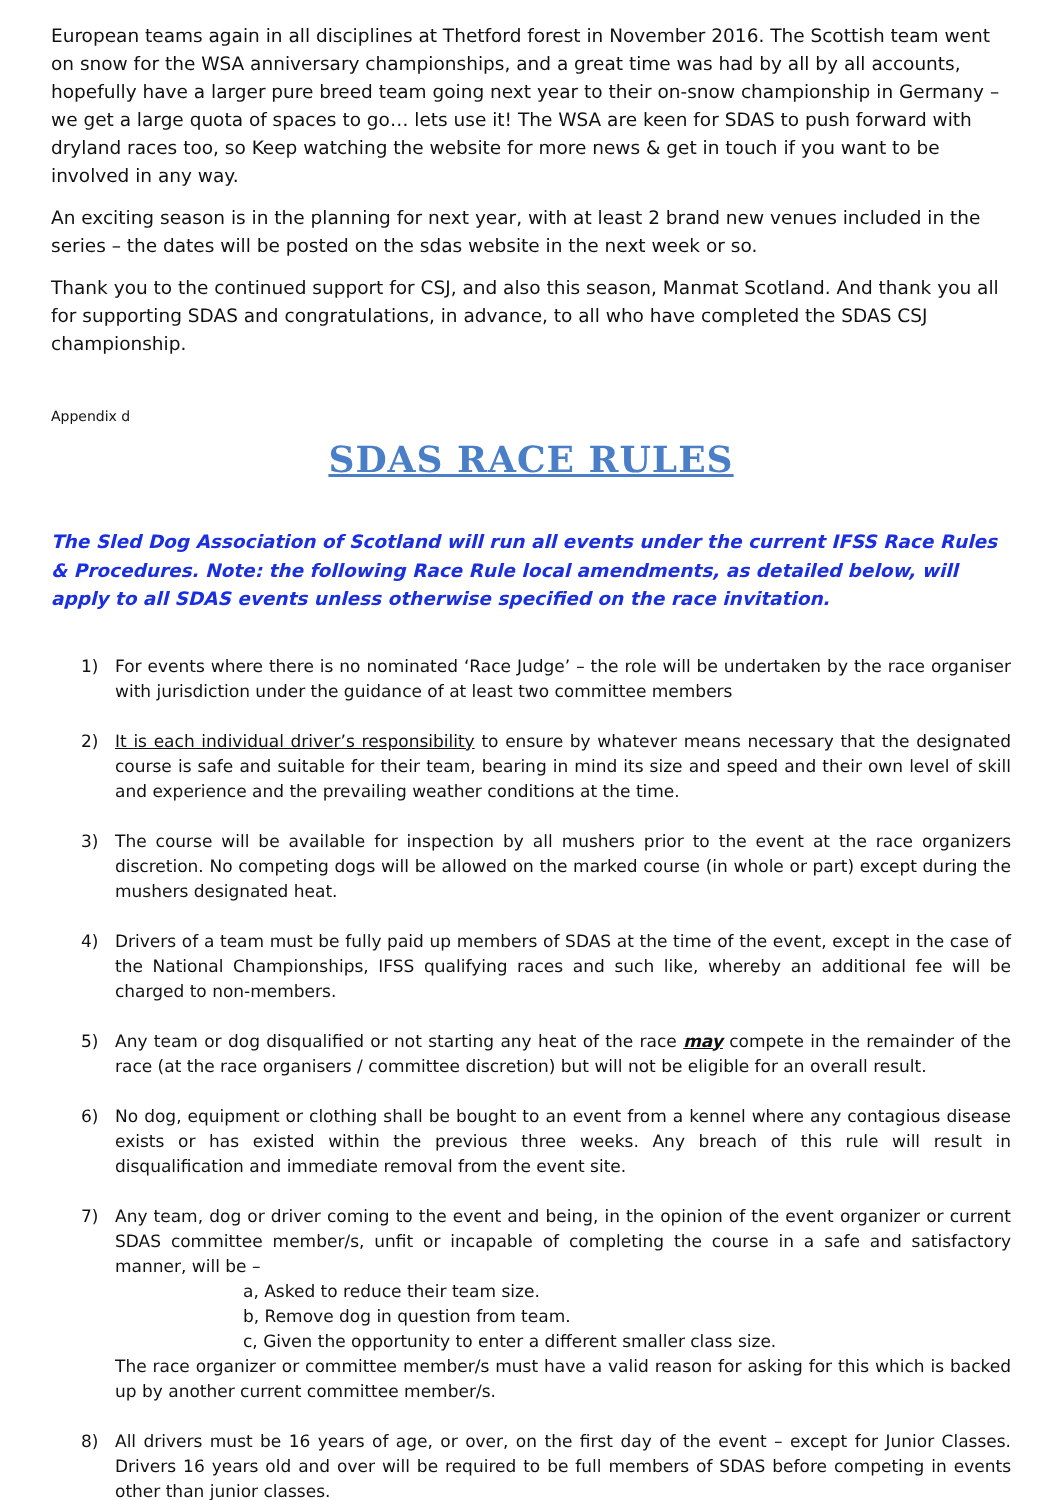European teams again in all disciplines at Thetford forest in November 2016. The Scottish team went on snow for the WSA anniversary championships, and a great time was had by all by all accounts, hopefully have a larger pure breed team going next year to their on-snow championship in Germany – we get a large quota of spaces to go… lets use it! The WSA are keen for SDAS to push forward with dryland races too, so Keep watching the website for more news & get in touch if you want to be involved in any way.
An exciting season is in the planning for next year, with at least 2 brand new venues included in the series – the dates will be posted on the sdas website in the next week or so.
Thank you to the continued support for CSJ, and also this season, Manmat Scotland. And thank you all for supporting SDAS and congratulations, in advance, to all who have completed the SDAS CSJ championship.
Appendix d
SDAS RACE RULES
The Sled Dog Association of Scotland will run all events under the current IFSS Race Rules & Procedures. Note: the following Race Rule local amendments, as detailed below, will apply to all SDAS events unless otherwise specified on the race invitation.
1) For events where there is no nominated ‘Race Judge’ – the role will be undertaken by the race organiser with jurisdiction under the guidance of at least two committee members
2) It is each individual driver’s responsibility to ensure by whatever means necessary that the designated course is safe and suitable for their team, bearing in mind its size and speed and their own level of skill and experience and the prevailing weather conditions at the time.
3) The course will be available for inspection by all mushers prior to the event at the race organizers discretion. No competing dogs will be allowed on the marked course (in whole or part) except during the mushers designated heat.
4) Drivers of a team must be fully paid up members of SDAS at the time of the event, except in the case of the National Championships, IFSS qualifying races and such like, whereby an additional fee will be charged to non-members.
5) Any team or dog disqualified or not starting any heat of the race may compete in the remainder of the race (at the race organisers / committee discretion) but will not be eligible for an overall result.
6) No dog, equipment or clothing shall be bought to an event from a kennel where any contagious disease exists or has existed within the previous three weeks. Any breach of this rule will result in disqualification and immediate removal from the event site.
7) Any team, dog or driver coming to the event and being, in the opinion of the event organizer or current SDAS committee member/s, unfit or incapable of completing the course in a safe and satisfactory manner, will be –
a, Asked to reduce their team size.
b, Remove dog in question from team.
c, Given the opportunity to enter a different smaller class size.
The race organizer or committee member/s must have a valid reason for asking for this which is backed up by another current committee member/s.
8) All drivers must be 16 years of age, or over, on the first day of the event – except for Junior Classes. Drivers 16 years old and over will be required to be full members of SDAS before competing in events other than junior classes.